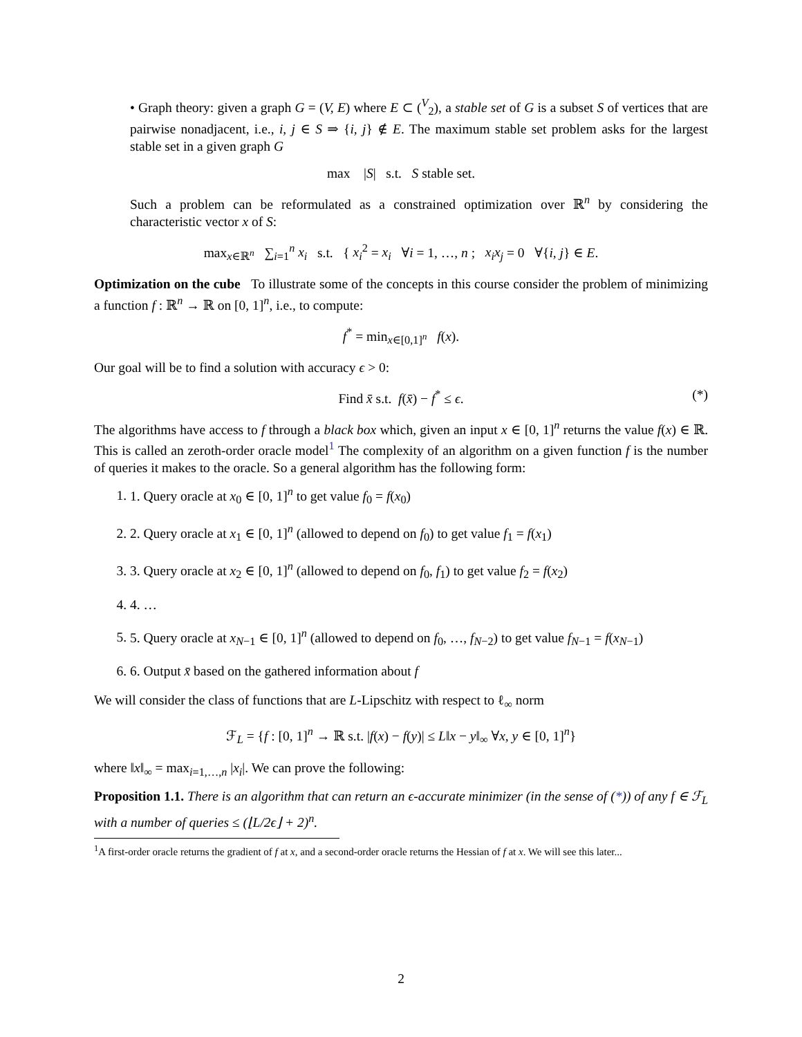• Graph theory: given a graph G = (V, E) where E ⊂ (<sup>V</sup><sub>2</sub>), a stable set of G is a subset S of vertices that are pairwise nonadjacent, i.e., i, j ∈ S ⇒ {i, j} ∉ E. The maximum stable set problem asks for the largest stable set in a given graph G
max |S| s.t. S stable set.
Such a problem can be reformulated as a constrained optimization over ℝ<sup>n</sup> by considering the characteristic vector x of S:
max<sub>x∈ℝ<sup>n</sup></sub> ∑<sub>i=1</sub><sup>n</sup> x<sub>i</sub> s.t. { x<sub>i</sub><sup>2</sup> = x<sub>i</sub> ∀i = 1, …, n ; x<sub>i</sub>x<sub>j</sub> = 0 ∀{i, j} ∈ E.
Optimization on the cube To illustrate some of the concepts in this course consider the problem of minimizing a function f : ℝ<sup>n</sup> → ℝ on [0, 1]<sup>n</sup>, i.e., to compute:
f<sup>*</sup> = min<sub>x∈[0,1]<sup>n</sup></sub> f(x).
Our goal will be to find a solution with accuracy ϵ > 0:
Find x̄ s.t. f(x̄) − f<sup>*</sup> ≤ ϵ. (*)
The algorithms have access to f through a black box which, given an input x ∈ [0, 1]<sup>n</sup> returns the value f(x) ∈ ℝ. This is called an zeroth-order oracle model<sup>1</sup> The complexity of an algorithm on a given function f is the number of queries it makes to the oracle. So a general algorithm has the following form:
1. 1. Query oracle at x<sub>0</sub> ∈ [0, 1]<sup>n</sup> to get value f<sub>0</sub> = f(x<sub>0</sub>)
2. 2. Query oracle at x<sub>1</sub> ∈ [0, 1]<sup>n</sup> (allowed to depend on f<sub>0</sub>) to get value f<sub>1</sub> = f(x<sub>1</sub>)
3. 3. Query oracle at x<sub>2</sub> ∈ [0, 1]<sup>n</sup> (allowed to depend on f<sub>0</sub>, f<sub>1</sub>) to get value f<sub>2</sub> = f(x<sub>2</sub>)
4. 4. …
5. 5. Query oracle at x<sub>N−1</sub> ∈ [0, 1]<sup>n</sup> (allowed to depend on f<sub>0</sub>, …, f<sub>N−2</sub>) to get value f<sub>N−1</sub> = f(x<sub>N−1</sub>)
6. 6. Output x̄ based on the gathered information about f
We will consider the class of functions that are L-Lipschitz with respect to ℓ<sub>∞</sub> norm
ℱ<sub>L</sub> = {f : [0, 1]<sup>n</sup> → ℝ s.t. |f(x) − f(y)| ≤ L‖x − y‖<sub>∞</sub> ∀x, y ∈ [0, 1]<sup>n</sup>}
where ‖x‖<sub>∞</sub> = max<sub>i=1,…,n</sub> |x<sub>i</sub>|. We can prove the following:
Proposition 1.1. There is an algorithm that can return an ϵ-accurate minimizer (in the sense of (*)) of any f ∈ ℱ<sub>L</sub> with a number of queries ≤ (⌊L/2ϵ⌋ + 2)<sup>n</sup>.
<sup>1</sup> A first-order oracle returns the gradient of f at x, and a second-order oracle returns the Hessian of f at x. We will see this later...
2